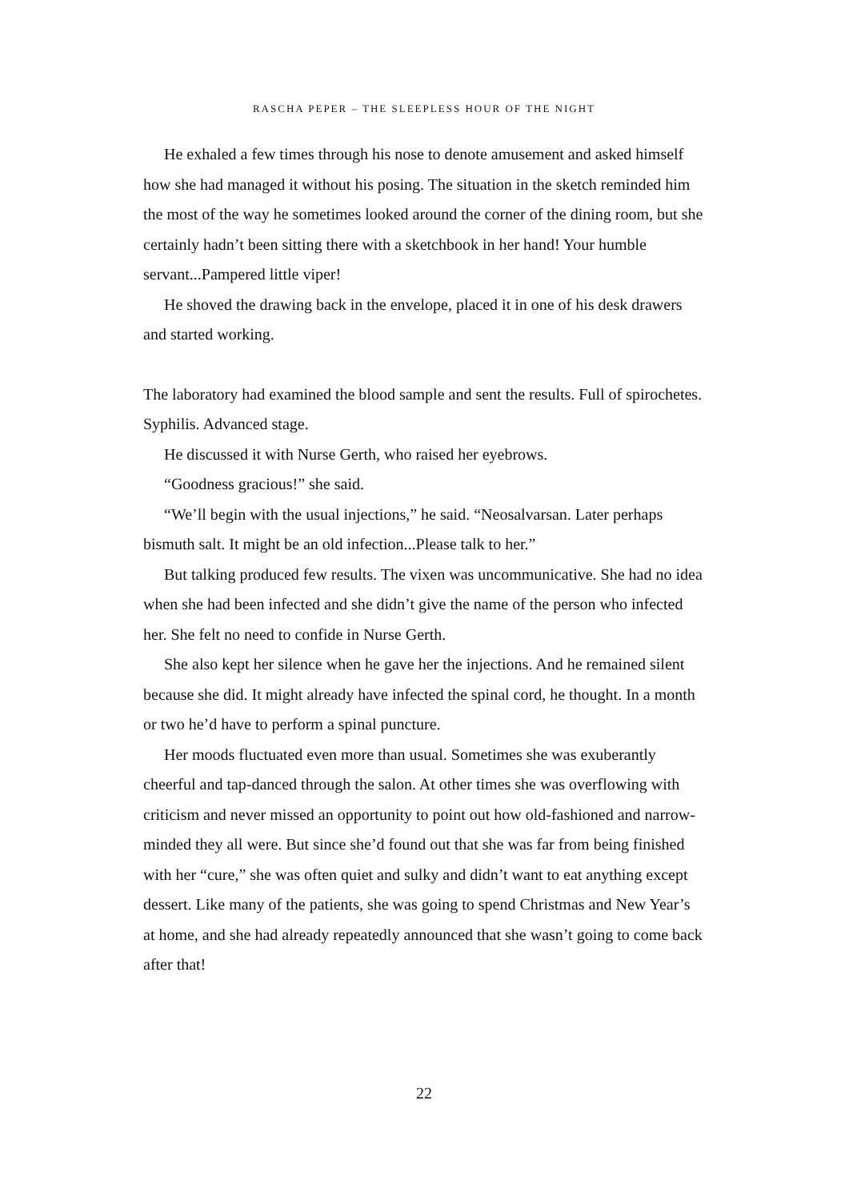RASCHA PEPER – THE SLEEPLESS HOUR OF THE NIGHT
He exhaled a few times through his nose to denote amusement and asked himself how she had managed it without his posing. The situation in the sketch reminded him the most of the way he sometimes looked around the corner of the dining room, but she certainly hadn’t been sitting there with a sketchbook in her hand! Your humble servant...Pampered little viper!
He shoved the drawing back in the envelope, placed it in one of his desk drawers and started working.
The laboratory had examined the blood sample and sent the results. Full of spirochetes. Syphilis. Advanced stage.
He discussed it with Nurse Gerth, who raised her eyebrows.
“Goodness gracious!” she said.
“We’ll begin with the usual injections,” he said. “Neosalvarsan. Later perhaps bismuth salt. It might be an old infection...Please talk to her.”
But talking produced few results. The vixen was uncommunicative. She had no idea when she had been infected and she didn’t give the name of the person who infected her. She felt no need to confide in Nurse Gerth.
She also kept her silence when he gave her the injections. And he remained silent because she did. It might already have infected the spinal cord, he thought. In a month or two he’d have to perform a spinal puncture.
Her moods fluctuated even more than usual. Sometimes she was exuberantly cheerful and tap-danced through the salon. At other times she was overflowing with criticism and never missed an opportunity to point out how old-fashioned and narrow-minded they all were. But since she’d found out that she was far from being finished with her “cure,” she was often quiet and sulky and didn’t want to eat anything except dessert. Like many of the patients, she was going to spend Christmas and New Year’s at home, and she had already repeatedly announced that she wasn’t going to come back after that!
22